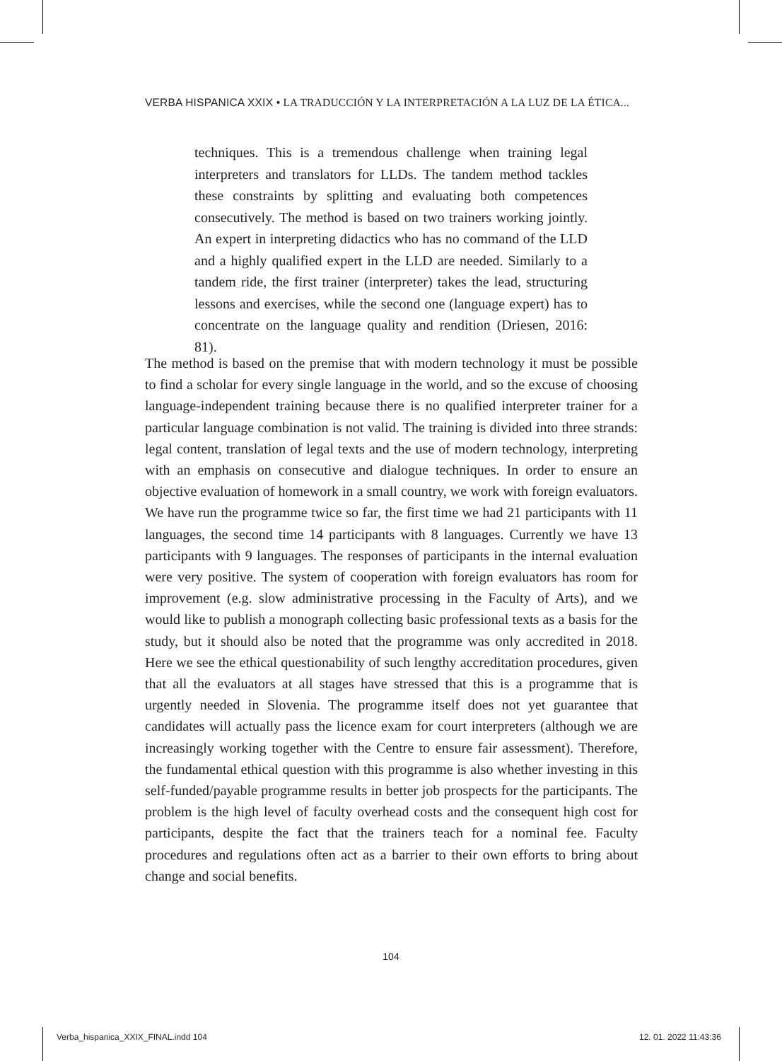VERBA HISPANICA XXIX • LA TRADUCCIÓN Y LA INTERPRETACIÓN A LA LUZ DE LA ÉTICA...
techniques. This is a tremendous challenge when training legal interpreters and translators for LLDs. The tandem method tackles these constraints by splitting and evaluating both competences consecutively. The method is based on two trainers working jointly. An expert in interpreting didactics who has no command of the LLD and a highly qualified expert in the LLD are needed. Similarly to a tandem ride, the first trainer (interpreter) takes the lead, structuring lessons and exercises, while the second one (language expert) has to concentrate on the language quality and rendition (Driesen, 2016: 81).
The method is based on the premise that with modern technology it must be possible to find a scholar for every single language in the world, and so the excuse of choosing language-independent training because there is no qualified interpreter trainer for a particular language combination is not valid. The training is divided into three strands: legal content, translation of legal texts and the use of modern technology, interpreting with an emphasis on consecutive and dialogue techniques. In order to ensure an objective evaluation of homework in a small country, we work with foreign evaluators. We have run the programme twice so far, the first time we had 21 participants with 11 languages, the second time 14 participants with 8 languages. Currently we have 13 participants with 9 languages. The responses of participants in the internal evaluation were very positive. The system of cooperation with foreign evaluators has room for improvement (e.g. slow administrative processing in the Faculty of Arts), and we would like to publish a monograph collecting basic professional texts as a basis for the study, but it should also be noted that the programme was only accredited in 2018. Here we see the ethical questionability of such lengthy accreditation procedures, given that all the evaluators at all stages have stressed that this is a programme that is urgently needed in Slovenia. The programme itself does not yet guarantee that candidates will actually pass the licence exam for court interpreters (although we are increasingly working together with the Centre to ensure fair assessment). Therefore, the fundamental ethical question with this programme is also whether investing in this self-funded/payable programme results in better job prospects for the participants. The problem is the high level of faculty overhead costs and the consequent high cost for participants, despite the fact that the trainers teach for a nominal fee. Faculty procedures and regulations often act as a barrier to their own efforts to bring about change and social benefits.
104
Verba_hispanica_XXIX_FINAL.indd 104
12. 01. 2022 11:43:36